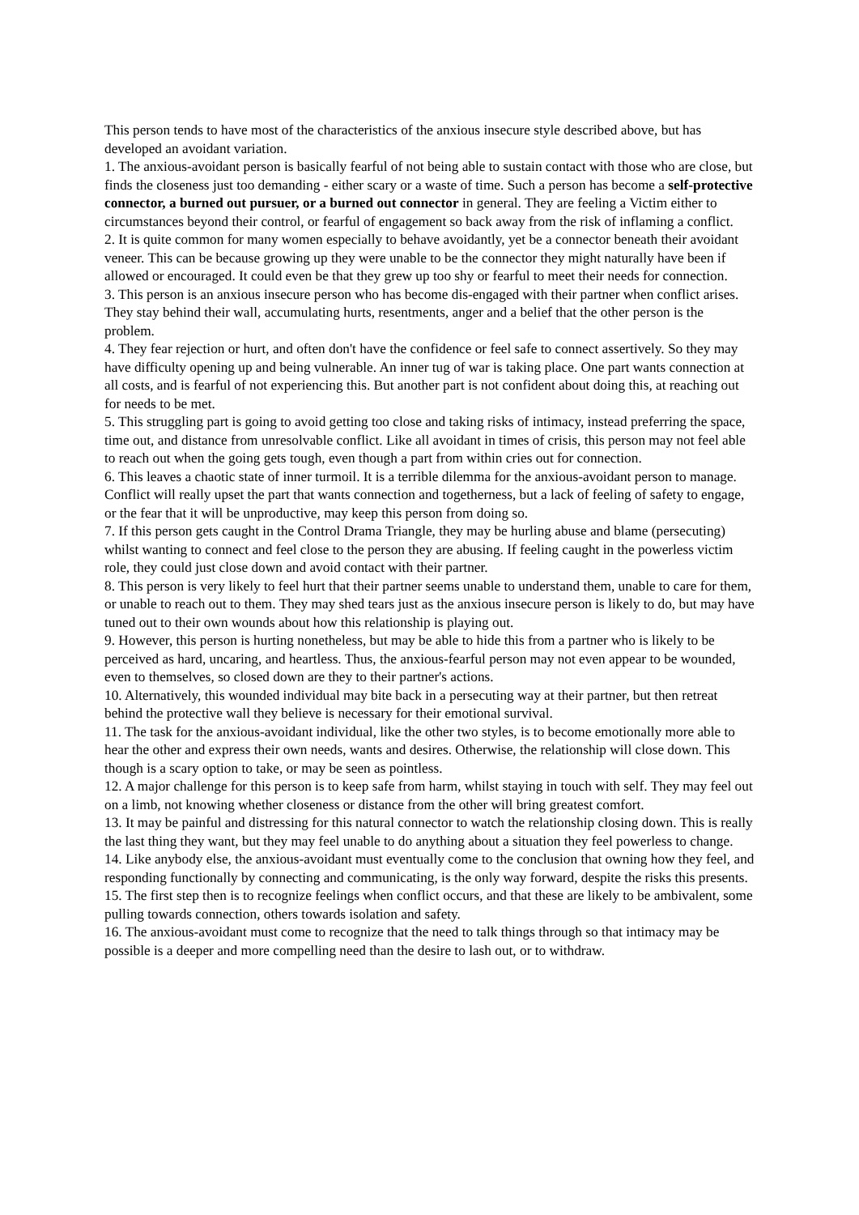This person tends to have most of the characteristics of the anxious insecure style described above, but has developed an avoidant variation.
1. The anxious-avoidant person is basically fearful of not being able to sustain contact with those who are close, but finds the closeness just too demanding - either scary or a waste of time. Such a person has become a self-protective connector, a burned out pursuer, or a burned out connector in general. They are feeling a Victim either to circumstances beyond their control, or fearful of engagement so back away from the risk of inflaming a conflict.
2. It is quite common for many women especially to behave avoidantly, yet be a connector beneath their avoidant veneer. This can be because growing up they were unable to be the connector they might naturally have been if allowed or encouraged. It could even be that they grew up too shy or fearful to meet their needs for connection.
3. This person is an anxious insecure person who has become dis-engaged with their partner when conflict arises. They stay behind their wall, accumulating hurts, resentments, anger and a belief that the other person is the problem.
4. They fear rejection or hurt, and often don't have the confidence or feel safe to connect assertively. So they may have difficulty opening up and being vulnerable. An inner tug of war is taking place. One part wants connection at all costs, and is fearful of not experiencing this. But another part is not confident about doing this, at reaching out for needs to be met.
5. This struggling part is going to avoid getting too close and taking risks of intimacy, instead preferring the space, time out, and distance from unresolvable conflict. Like all avoidant in times of crisis, this person may not feel able to reach out when the going gets tough, even though a part from within cries out for connection.
6. This leaves a chaotic state of inner turmoil. It is a terrible dilemma for the anxious-avoidant person to manage. Conflict will really upset the part that wants connection and togetherness, but a lack of feeling of safety to engage, or the fear that it will be unproductive, may keep this person from doing so.
7. If this person gets caught in the Control Drama Triangle, they may be hurling abuse and blame (persecuting) whilst wanting to connect and feel close to the person they are abusing. If feeling caught in the powerless victim role, they could just close down and avoid contact with their partner.
8. This person is very likely to feel hurt that their partner seems unable to understand them, unable to care for them, or unable to reach out to them. They may shed tears just as the anxious insecure person is likely to do, but may have tuned out to their own wounds about how this relationship is playing out.
9. However, this person is hurting nonetheless, but may be able to hide this from a partner who is likely to be perceived as hard, uncaring, and heartless. Thus, the anxious-fearful person may not even appear to be wounded, even to themselves, so closed down are they to their partner's actions.
10. Alternatively, this wounded individual may bite back in a persecuting way at their partner, but then retreat behind the protective wall they believe is necessary for their emotional survival.
11. The task for the anxious-avoidant individual, like the other two styles, is to become emotionally more able to hear the other and express their own needs, wants and desires. Otherwise, the relationship will close down. This though is a scary option to take, or may be seen as pointless.
12. A major challenge for this person is to keep safe from harm, whilst staying in touch with self. They may feel out on a limb, not knowing whether closeness or distance from the other will bring greatest comfort.
13. It may be painful and distressing for this natural connector to watch the relationship closing down. This is really the last thing they want, but they may feel unable to do anything about a situation they feel powerless to change.
14. Like anybody else, the anxious-avoidant must eventually come to the conclusion that owning how they feel, and responding functionally by connecting and communicating, is the only way forward, despite the risks this presents.
15. The first step then is to recognize feelings when conflict occurs, and that these are likely to be ambivalent, some pulling towards connection, others towards isolation and safety.
16. The anxious-avoidant must come to recognize that the need to talk things through so that intimacy may be possible is a deeper and more compelling need than the desire to lash out, or to withdraw.